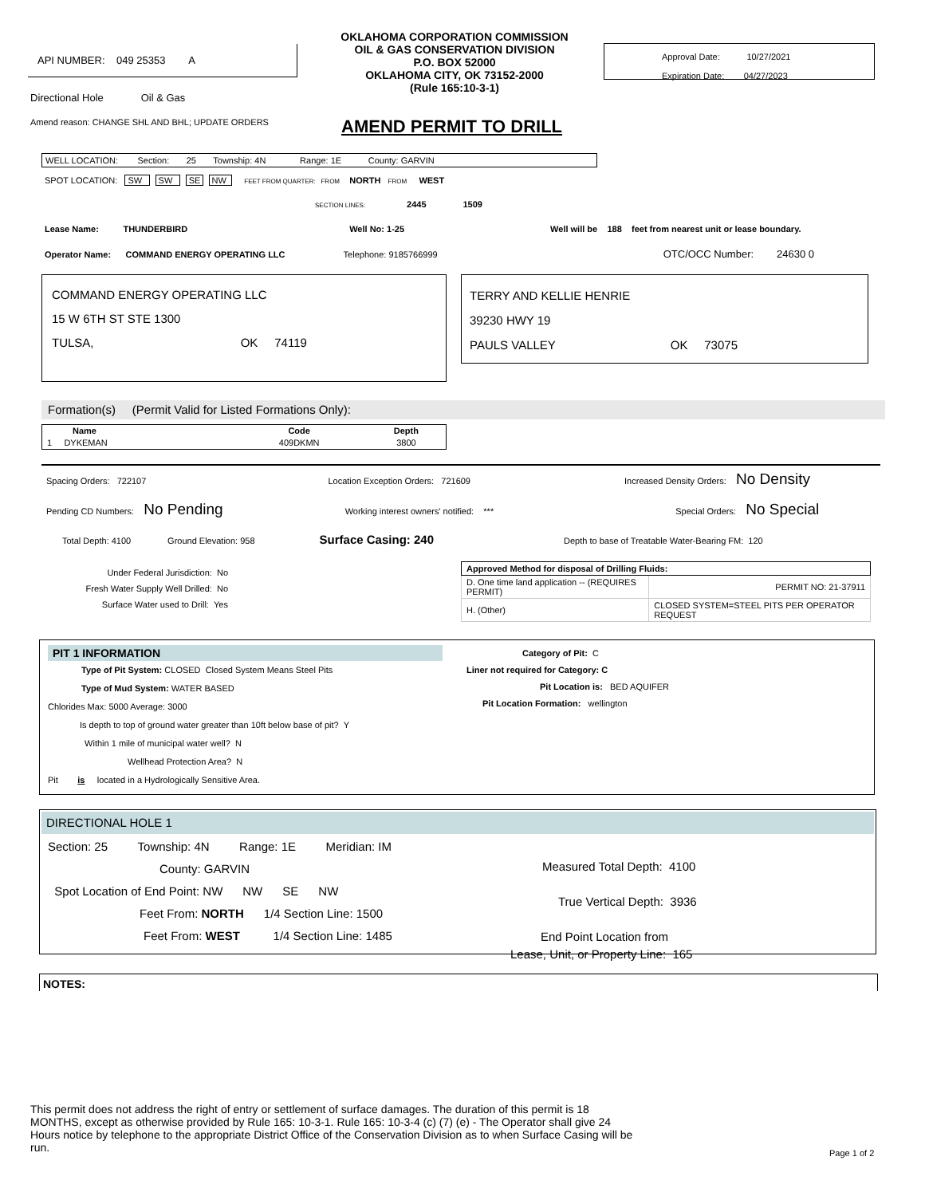API NUMBER: 049 25353 A
OKLAHOMA CORPORATION COMMISSION
OIL & GAS CONSERVATION DIVISION
P.O. BOX 52000
OKLAHOMA CITY, OK 73152-2000
(Rule 165:10-3-1)
Approval Date: 10/27/2021
Expiration Date: 04/27/2023
Directional Hole Oil & Gas
Amend reason: CHANGE SHL AND BHL; UPDATE ORDERS
AMEND PERMIT TO DRILL
WELL LOCATION: Section: 25 Township: 4N Range: 1E County: GARVIN
SPOT LOCATION: SW SW SE NW FEET FROM QUARTER: FROM NORTH FROM WEST
SECTION LINES: 2445 1509
Lease Name: THUNDERBIRD Well No: 1-25 Well will be 188 feet from nearest unit or lease boundary.
Operator Name: COMMAND ENERGY OPERATING LLC Telephone: 9185766999 OTC/OCC Number: 24630 0
COMMAND ENERGY OPERATING LLC
15 W 6TH ST STE 1300
TULSA, OK 74119
TERRY AND KELLIE HENRIE
39230 HWY 19
PAULS VALLEY OK 73075
Formation(s) (Permit Valid for Listed Formations Only):
| Name | Code | Depth |
| --- | --- | --- |
| 1 DYKEMAN | 409DKMN | 3800 |
Spacing Orders: 722107 Location Exception Orders: 721609 Increased Density Orders: No Density
Pending CD Numbers: No Pending Working interest owners' notified: *** Special Orders: No Special
Total Depth: 4100 Ground Elevation: 958 Surface Casing: 240 Depth to base of Treatable Water-Bearing FM: 120
Under Federal Jurisdiction: No
Fresh Water Supply Well Drilled: No
Surface Water used to Drill: Yes
| Approved Method for disposal of Drilling Fluids: | |
| D. One time land application -- (REQUIRES PERMIT) | PERMIT NO: 21-37911 |
| H. (Other) | CLOSED SYSTEM=STEEL PITS PER OPERATOR REQUEST |
PIT 1 INFORMATION
Type of Pit System: CLOSED Closed System Means Steel Pits
Type of Mud System: WATER BASED
Chlorides Max: 5000 Average: 3000
Category of Pit: C
Liner not required for Category: C
Pit Location is: BED AQUIFER
Pit Location Formation: wellington
Is depth to top of ground water greater than 10ft below base of pit? Y
Within 1 mile of municipal water well? N
Wellhead Protection Area? N
Pit is located in a Hydrologically Sensitive Area.
DIRECTIONAL HOLE 1
Section: 25 Township: 4N Range: 1E Meridian: IM
County: GARVIN
Spot Location of End Point: NW NW SE NW
Feet From: NORTH 1/4 Section Line: 1500
Feet From: WEST 1/4 Section Line: 1485
Measured Total Depth: 4100
True Vertical Depth: 3936
End Point Location from
Lease, Unit, or Property Line: 165
NOTES:
This permit does not address the right of entry or settlement of surface damages. The duration of this permit is 18 MONTHS, except as otherwise provided by Rule 165: 10-3-1. Rule 165: 10-3-4 (c) (7) (e) - The Operator shall give 24 Hours notice by telephone to the appropriate District Office of the Conservation Division as to when Surface Casing will be run.
Page 1 of 2